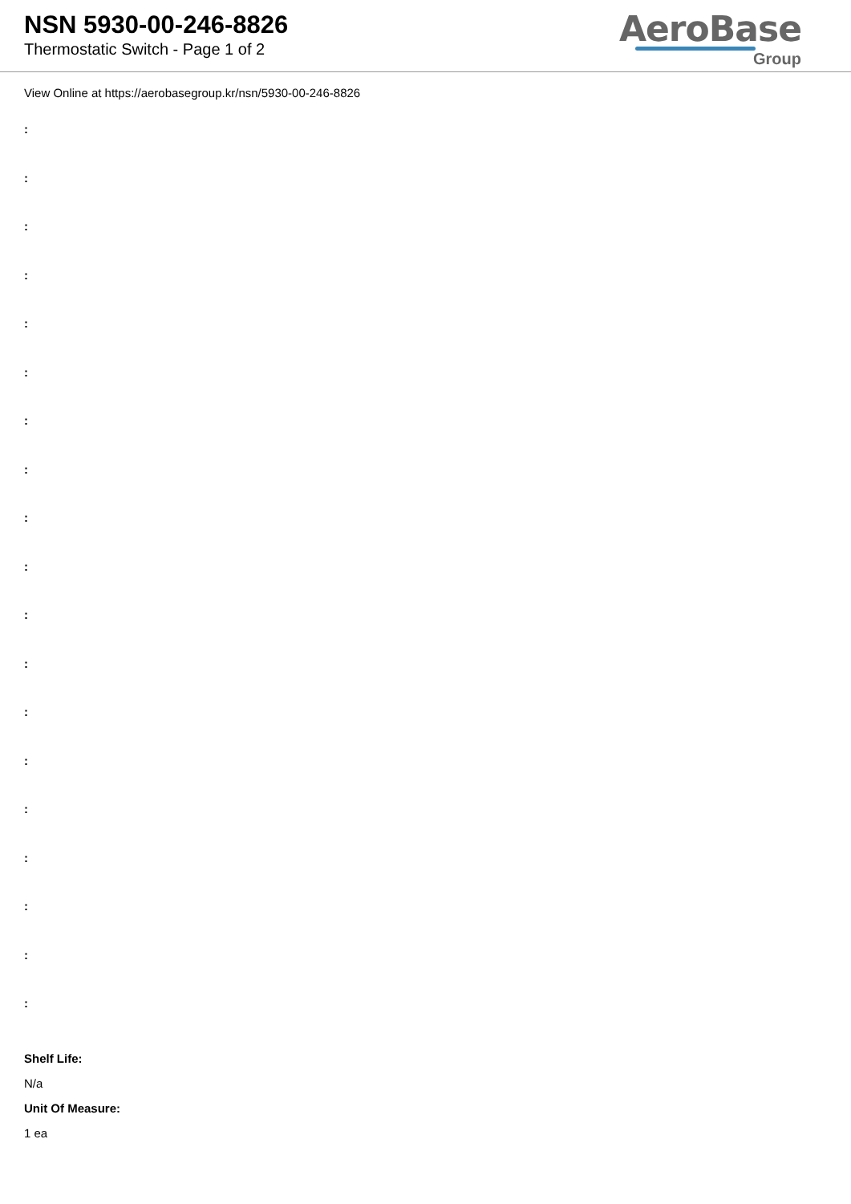NSN 5930-00-246-8826
Thermostatic Switch - Page 1 of 2
AeroBase
Group
View Online at https://aerobasegroup.kr/nsn/5930-00-246-8826
:
:
:
:
:
:
:
:
:
:
:
:
:
:
:
:
:
:
:
Shelf Life:
N/a
Unit Of Measure:
1 ea